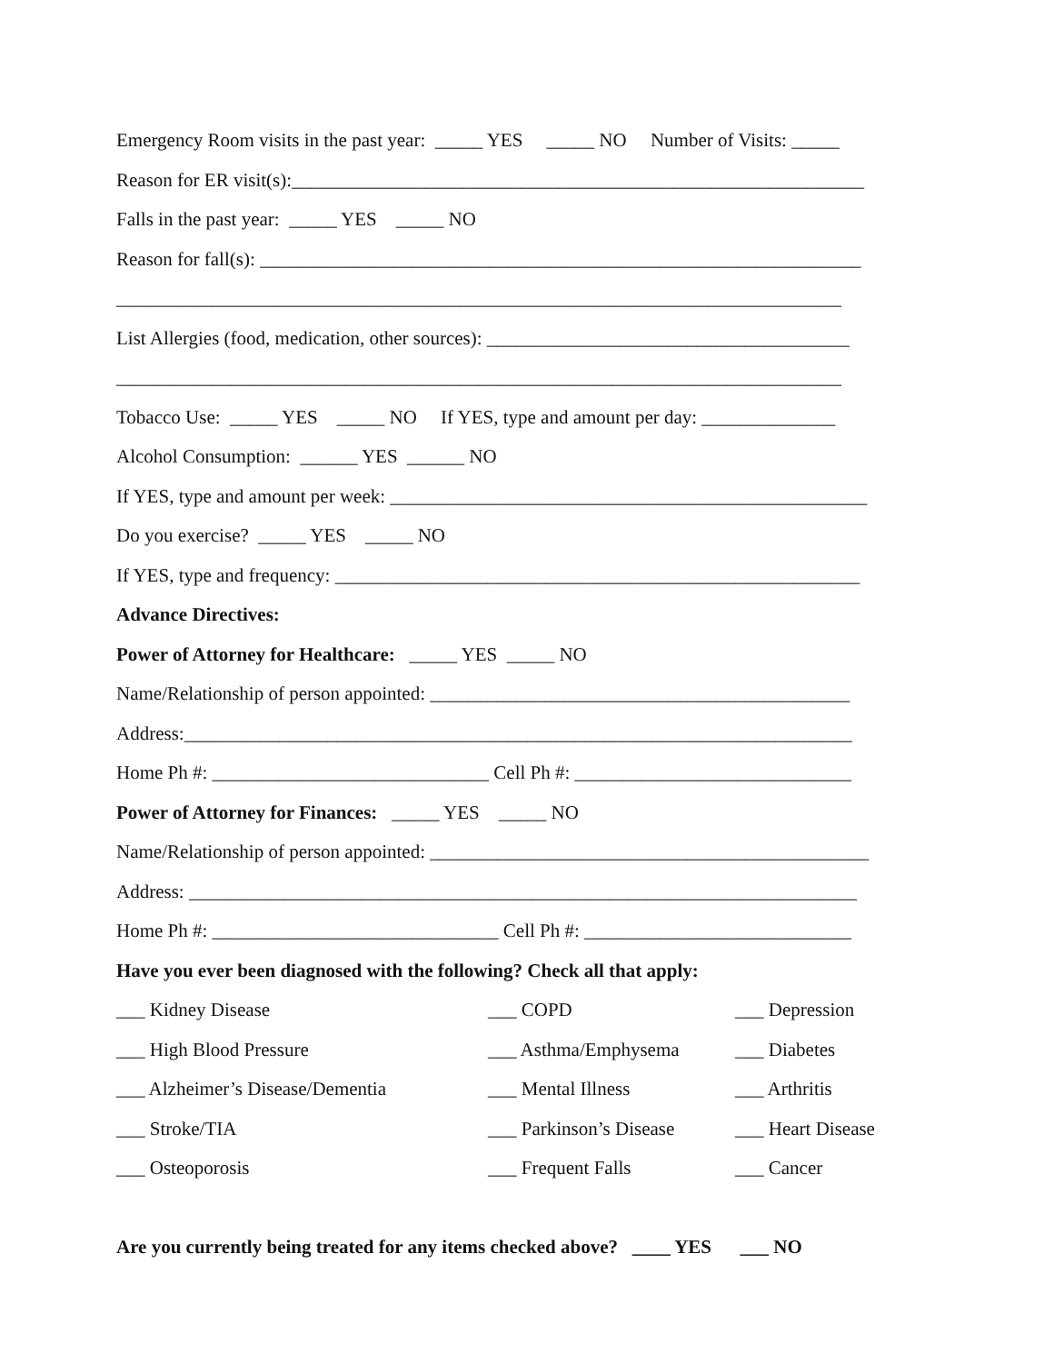Emergency Room visits in the past year: _____ YES _____ NO Number of Visits: _____
Reason for ER visit(s):____________________________________________________________
Falls in the past year: _____ YES _____ NO
Reason for fall(s): _______________________________________________________________
____________________________________________________________________________
List Allergies (food, medication, other sources): ______________________________________
____________________________________________________________________________
Tobacco Use: _____ YES _____ NO If YES, type and amount per day: ______________
Alcohol Consumption: ______ YES ______ NO
If YES, type and amount per week: __________________________________________________
Do you exercise? _____ YES _____ NO
If YES, type and frequency: _______________________________________________________
Advance Directives:
Power of Attorney for Healthcare: _____ YES _____ NO
Name/Relationship of person appointed: ____________________________________________
Address:______________________________________________________________________
Home Ph #: _____________________________ Cell Ph #: _____________________________
Power of Attorney for Finances: _____ YES _____ NO
Name/Relationship of person appointed: ______________________________________________
Address: ______________________________________________________________________
Home Ph #: ______________________________ Cell Ph #: ____________________________
Have you ever been diagnosed with the following? Check all that apply:
| ___ Kidney Disease | ___ COPD | ___ Depression |
| ___ High Blood Pressure | ___ Asthma/Emphysema | ___ Diabetes |
| ___ Alzheimer’s Disease/Dementia | ___ Mental Illness | ___ Arthritis |
| ___ Stroke/TIA | ___ Parkinson’s Disease | ___ Heart Disease |
| ___ Osteoporosis | ___ Frequent Falls | ___ Cancer |
Are you currently being treated for any items checked above? ____ YES ___ NO